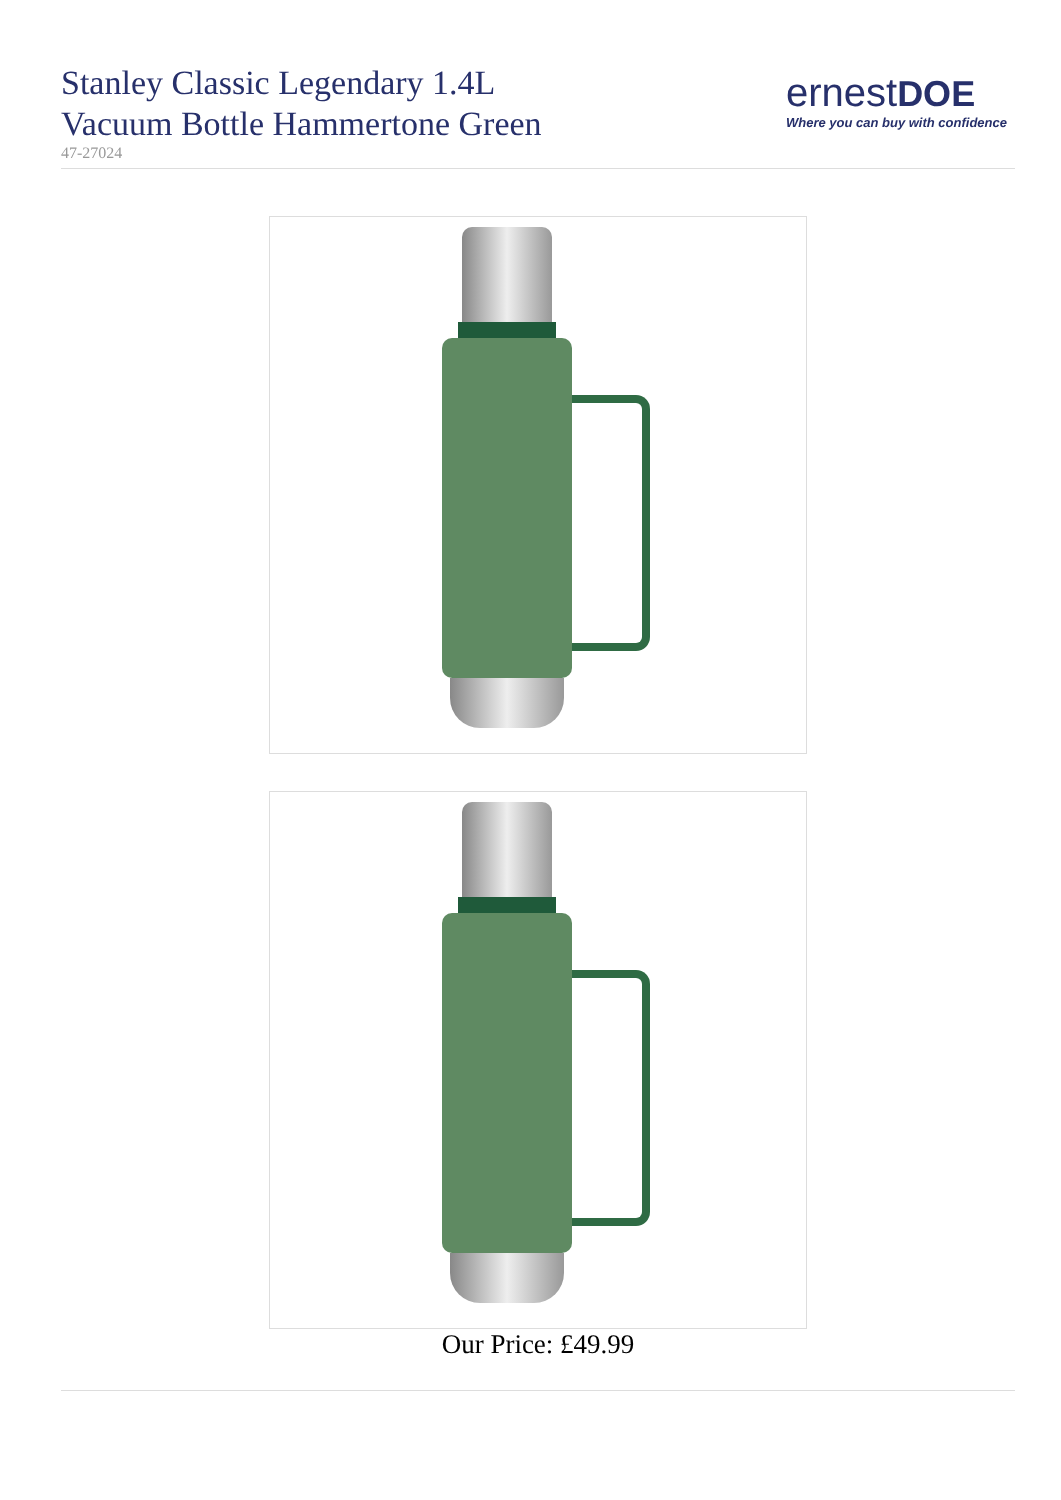Stanley Classic Legendary 1.4L
Vacuum Bottle Hammertone Green
47-27024
ernest DOE
Where you can buy with confidence
Our Price: £49.99